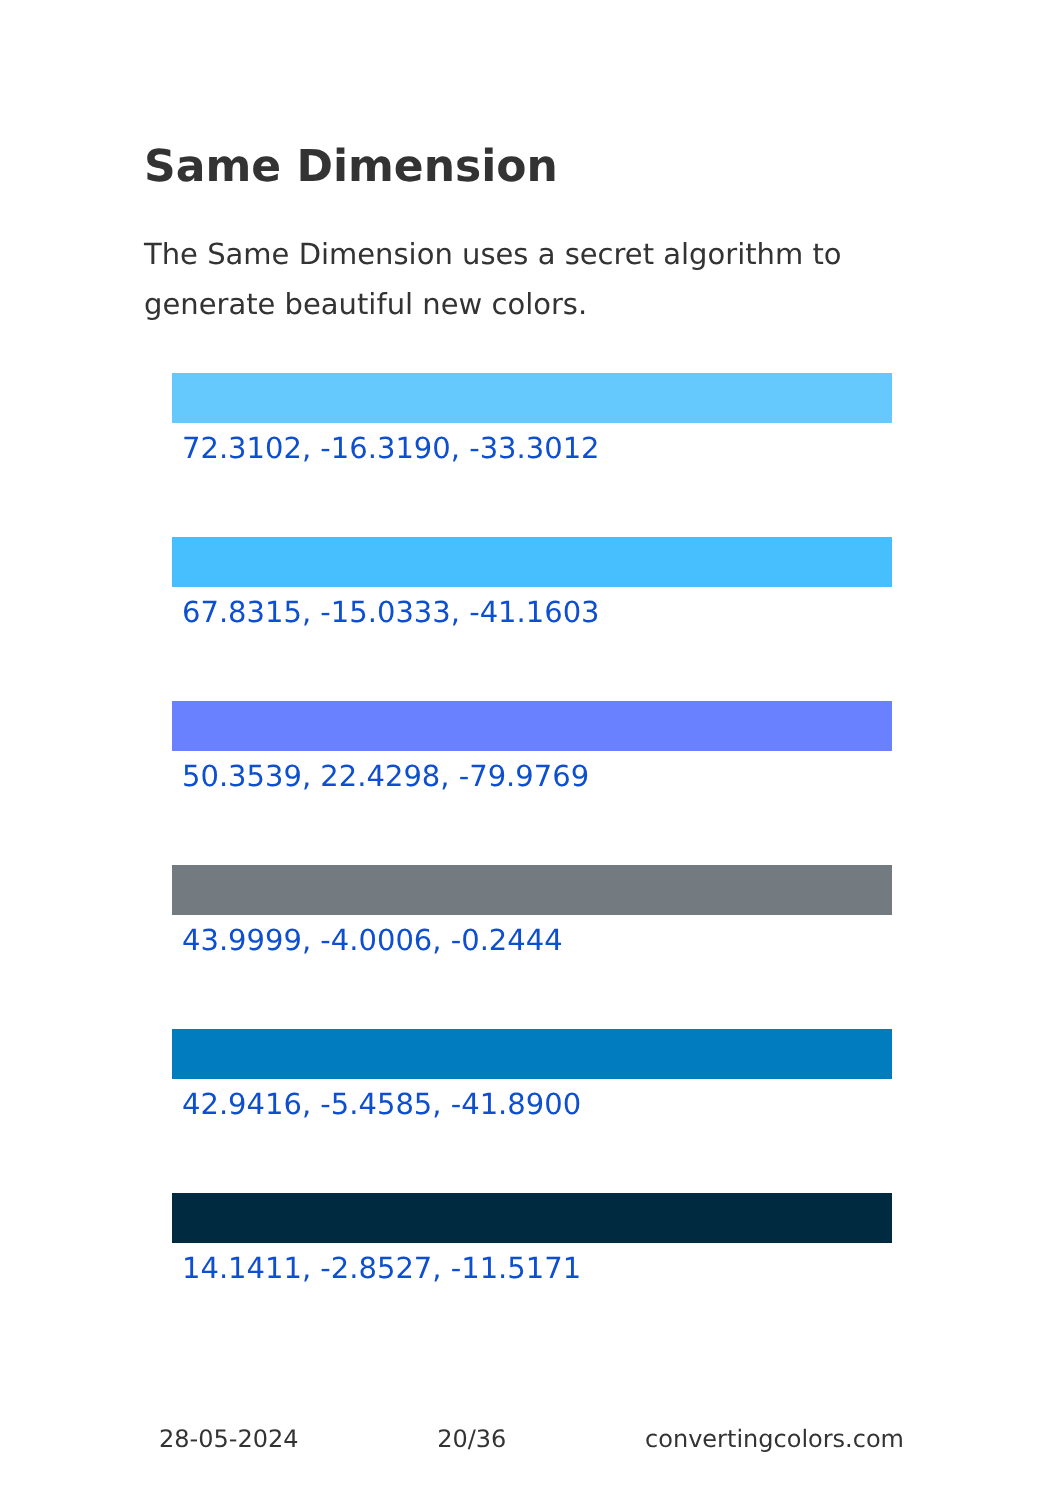Same Dimension
The Same Dimension uses a secret algorithm to generate beautiful new colors.
72.3102, -16.3190, -33.3012
67.8315, -15.0333, -41.1603
50.3539, 22.4298, -79.9769
43.9999, -4.0006, -0.2444
42.9416, -5.4585, -41.8900
14.1411, -2.8527, -11.5171
28-05-2024 20/36 convertingcolors.com